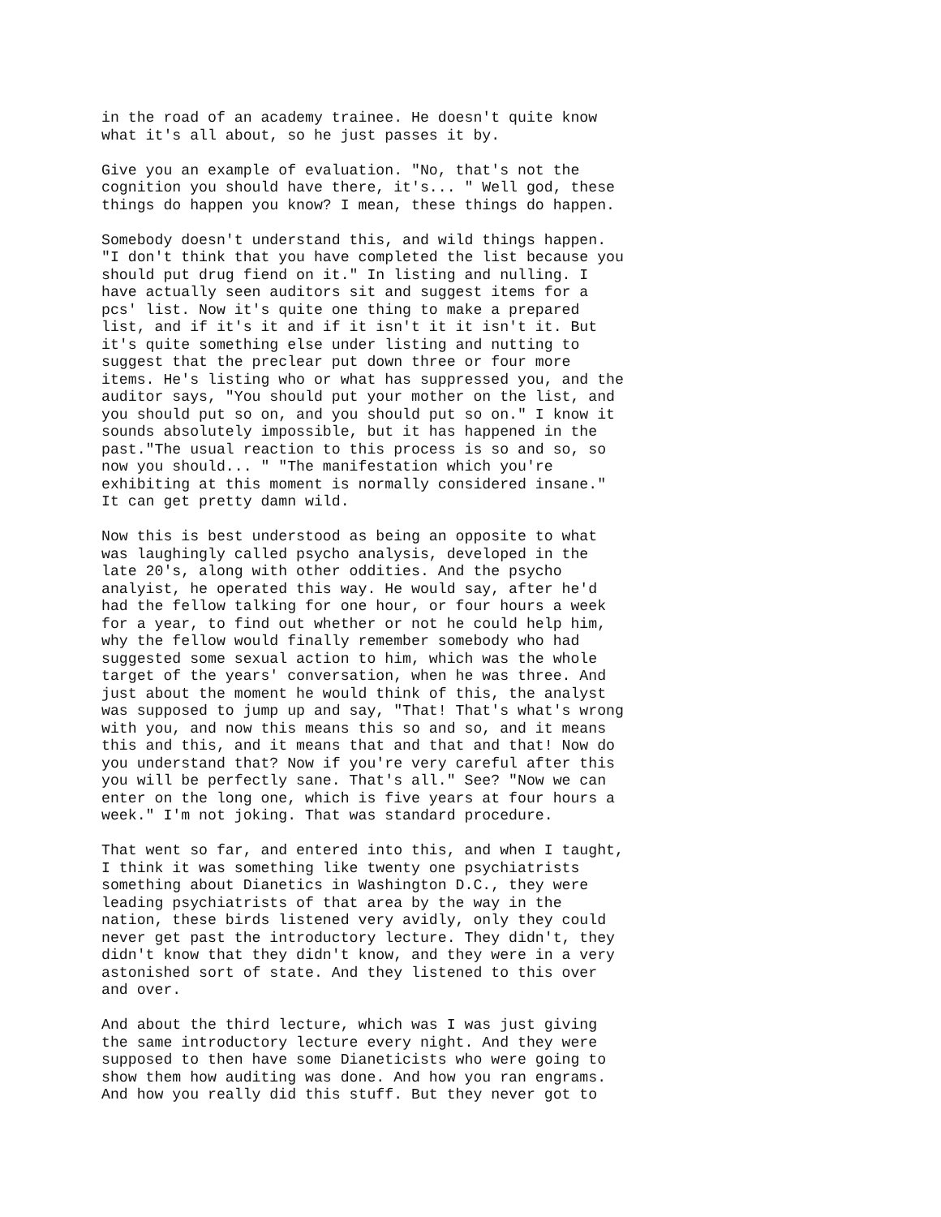in the road of an academy trainee. He doesn't quite know
what it's all about, so he just passes it by.
Give you an example of evaluation. "No, that's not the
cognition you should have there, it's... " Well god, these
things do happen you know? I mean, these things do happen.
Somebody doesn't understand this, and wild things happen.
"I don't think that you have completed the list because you
should put drug fiend on it." In listing and nulling. I
have actually seen auditors sit and suggest items for a
pcs' list. Now it's quite one thing to make a prepared
list, and if it's it and if it isn't it it isn't it. But
it's quite something else under listing and nutting to
suggest that the preclear put down three or four more
items. He's listing who or what has suppressed you, and the
auditor says, "You should put your mother on the list, and
you should put so on, and you should put so on." I know it
sounds absolutely impossible, but it has happened in the
past."The usual reaction to this process is so and so, so
now you should... " "The manifestation which you're
exhibiting at this moment is normally considered insane."
It can get pretty damn wild.
Now this is best understood as being an opposite to what
was laughingly called psycho analysis, developed in the
late 20's, along with other oddities. And the psycho
analyist, he operated this way. He would say, after he'd
had the fellow talking for one hour, or four hours a week
for a year, to find out whether or not he could help him,
why the fellow would finally remember somebody who had
suggested some sexual action to him, which was the whole
target of the years' conversation, when he was three. And
just about the moment he would think of this, the analyst
was supposed to jump up and say, "That! That's what's wrong
with you, and now this means this so and so, and it means
this and this, and it means that and that and that! Now do
you understand that? Now if you're very careful after this
you will be perfectly sane. That's all." See? "Now we can
enter on the long one, which is five years at four hours a
week." I'm not joking. That was standard procedure.
That went so far, and entered into this, and when I taught,
I think it was something like twenty one psychiatrists
something about Dianetics in Washington D.C., they were
leading psychiatrists of that area by the way in the
nation, these birds listened very avidly, only they could
never get past the introductory lecture. They didn't, they
didn't know that they didn't know, and they were in a very
astonished sort of state. And they listened to this over
and over.
And about the third lecture, which was I was just giving
the same introductory lecture every night. And they were
supposed to then have some Dianeticists who were going to
show them how auditing was done. And how you ran engrams.
And how you really did this stuff. But they never got to